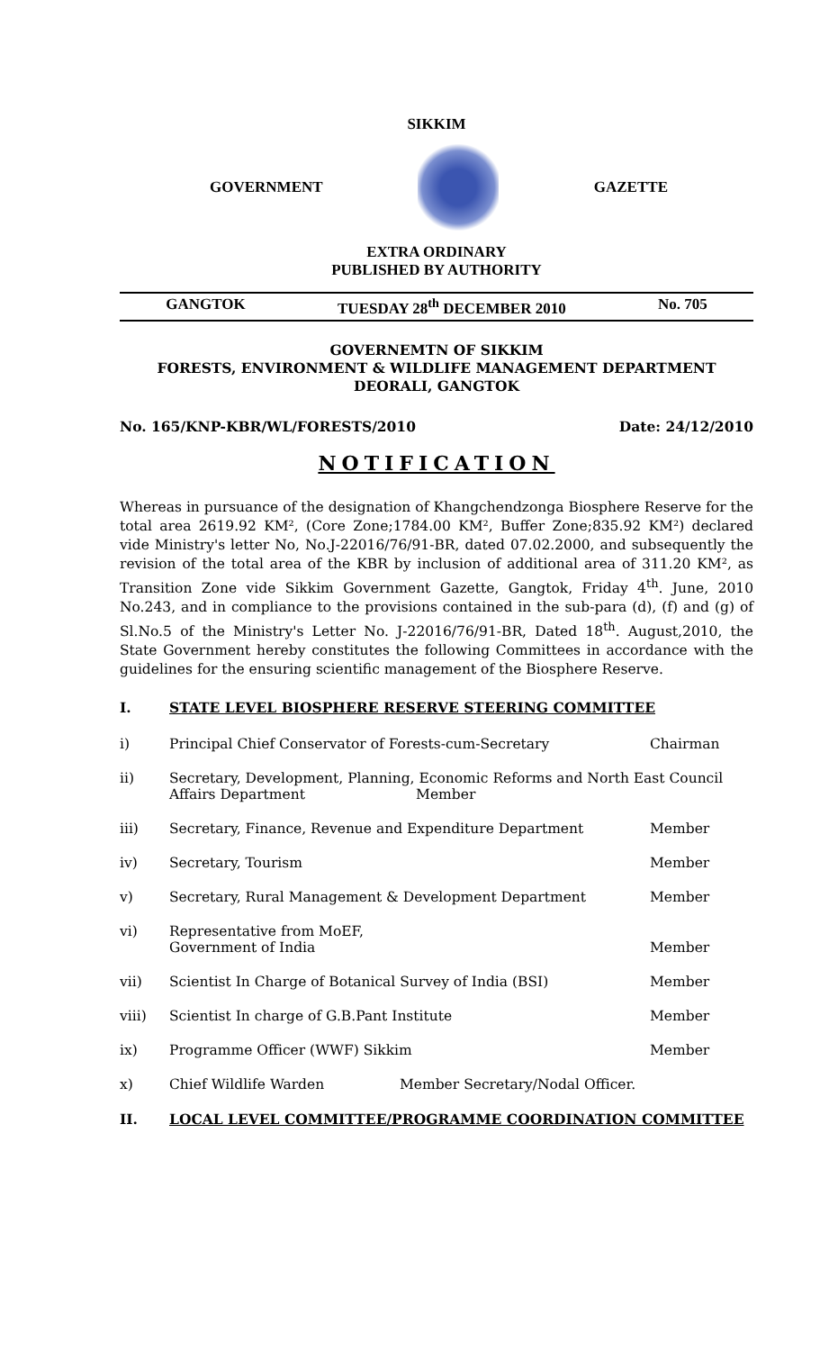SIKKIM
GOVERNMENT GAZETTE
EXTRA ORDINARY
PUBLISHED BY AUTHORITY
GANGTOK TUESDAY 28<sup>th</sup> DECEMBER 2010 No. 705
GOVERNEMTN OF SIKKIM
FORESTS, ENVIRONMENT & WILDLIFE MANAGEMENT DEPARTMENT
DEORALI, GANGTOK
No. 165/KNP-KBR/WL/FORESTS/2010 Date: 24/12/2010
NOTIFICATION
Whereas in pursuance of the designation of Khangchendzonga Biosphere Reserve for the total area 2619.92 KM², (Core Zone;1784.00 KM², Buffer Zone;835.92 KM²) declared vide Ministry's letter No, No.J-22016/76/91-BR, dated 07.02.2000, and subsequently the revision of the total area of the KBR by inclusion of additional area of 311.20 KM², as Transition Zone vide Sikkim Government Gazette, Gangtok, Friday 4<sup>th</sup>. June, 2010 No.243, and in compliance to the provisions contained in the sub-para (d), (f) and (g) of Sl.No.5 of the Ministry's Letter No. J-22016/76/91-BR, Dated 18<sup>th</sup>. August,2010, the State Government hereby constitutes the following Committees in accordance with the guidelines for the ensuring scientific management of the Biosphere Reserve.
I. STATE LEVEL BIOSPHERE RESERVE STEERING COMMITTEE
i) Principal Chief Conservator of Forests-cum-Secretary Chairman
ii) Secretary, Development, Planning, Economic Reforms and North East Council Affairs Department Member
iii) Secretary, Finance, Revenue and Expenditure Department Member
iv) Secretary, Tourism Member
v) Secretary, Rural Management & Development Department Member
vi) Representative from MoEF,
Government of India Member
vii) Scientist In Charge of Botanical Survey of India (BSI) Member
viii) Scientist In charge of G.B.Pant Institute Member
ix) Programme Officer (WWF) Sikkim Member
x) Chief Wildlife Warden Member Secretary/Nodal Officer.
II. LOCAL LEVEL COMMITTEE/PROGRAMME COORDINATION COMMITTEE